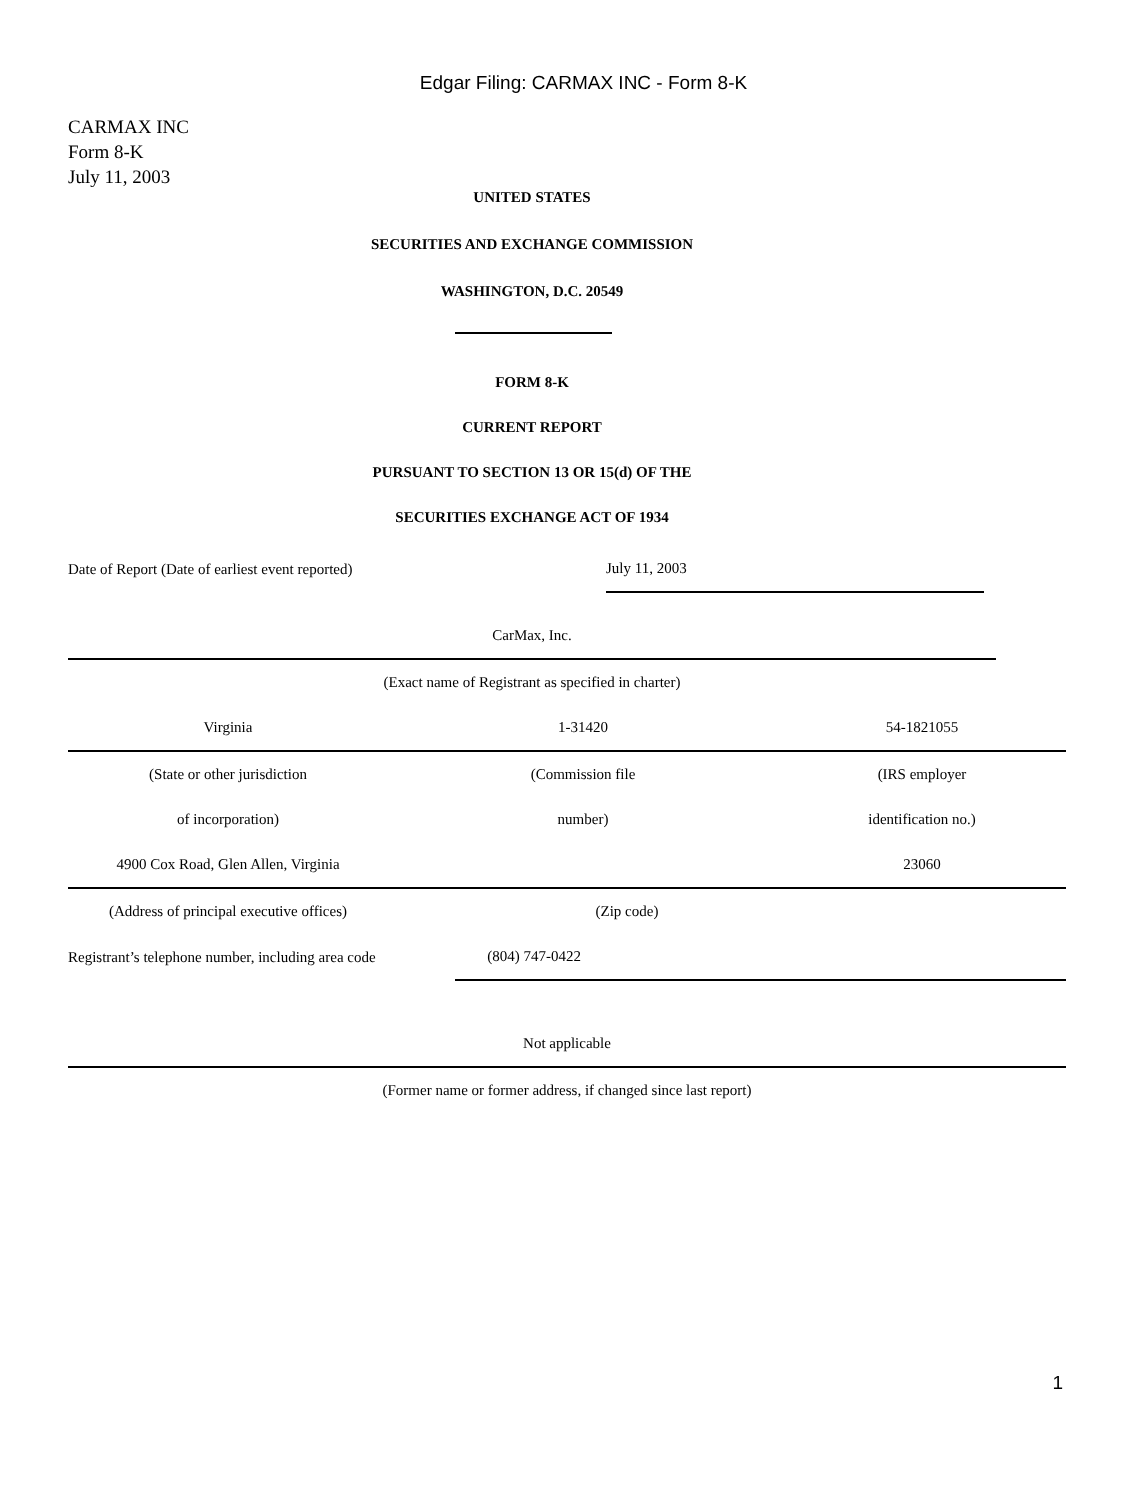Edgar Filing: CARMAX INC - Form 8-K
CARMAX INC
Form 8-K
July 11, 2003
UNITED STATES
SECURITIES AND EXCHANGE COMMISSION
WASHINGTON, D.C. 20549
FORM 8-K
CURRENT REPORT
PURSUANT TO SECTION 13 OR 15(d) OF THE
SECURITIES EXCHANGE ACT OF 1934
| Date of Report (Date of earliest event reported) | July 11, 2003 | |
| CarMax, Inc. | |
| (Exact name of Registrant as specified in charter) | |
| Virginia | 1-31420 | 54-1821055 |
| (State or other jurisdiction | (Commission file | (IRS employer |
| of incorporation) | number) | identification no.) |
| 4900 Cox Road, Glen Allen, Virginia | | 23060 |
| (Address of principal executive offices) | (Zip code) | |
| Registrant’s telephone number, including area code | (804) 747-0422 | |
| Not applicable |
| (Former name or former address, if changed since last report) |
1